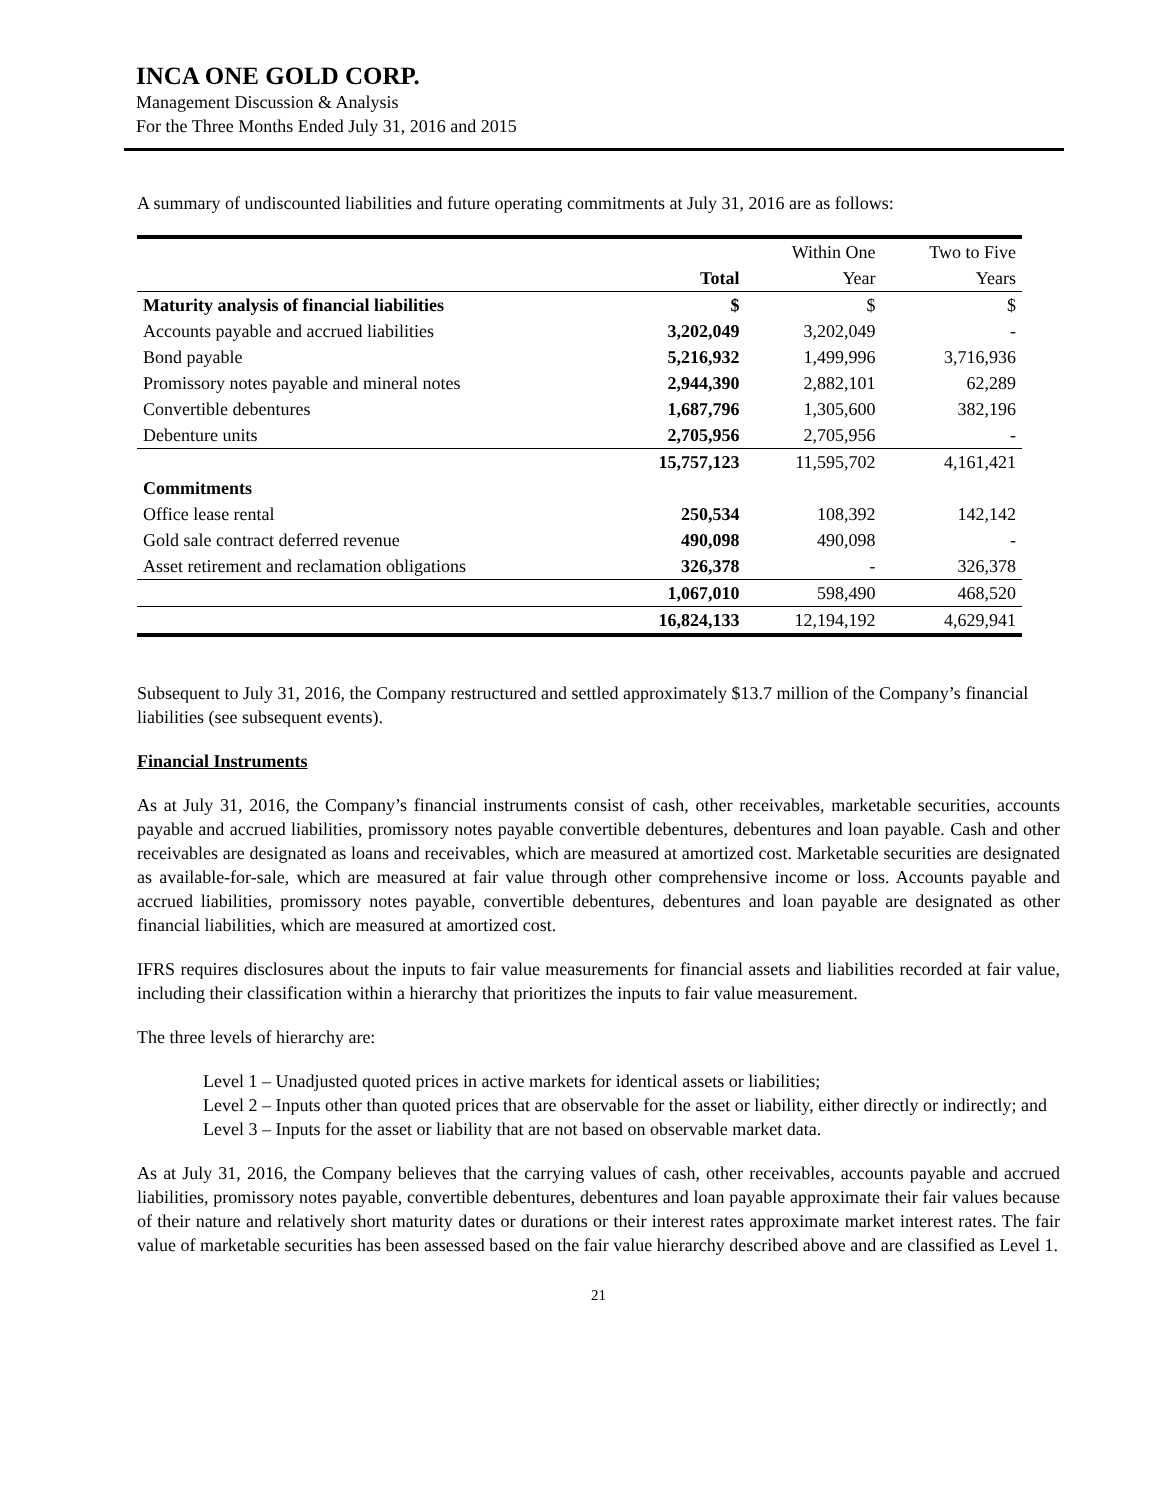INCA ONE GOLD CORP.
Management Discussion & Analysis
For the Three Months Ended July 31, 2016 and 2015
A summary of undiscounted liabilities and future operating commitments at July 31, 2016 are as follows:
| | | Within One | Two to Five |
| --- | --- | --- | --- |
| | Total | Year | Years |
| Maturity analysis of financial liabilities | $ | $ | $ |
| Accounts payable and accrued liabilities | 3,202,049 | 3,202,049 | - |
| Bond payable | 5,216,932 | 1,499,996 | 3,716,936 |
| Promissory notes payable and mineral notes | 2,944,390 | 2,882,101 | 62,289 |
| Convertible debentures | 1,687,796 | 1,305,600 | 382,196 |
| Debenture units | 2,705,956 | 2,705,956 | - |
| | 15,757,123 | 11,595,702 | 4,161,421 |
| Commitments | | | |
| Office lease rental | 250,534 | 108,392 | 142,142 |
| Gold sale contract deferred revenue | 490,098 | 490,098 | - |
| Asset retirement and reclamation obligations | 326,378 | - | 326,378 |
| | 1,067,010 | 598,490 | 468,520 |
| | 16,824,133 | 12,194,192 | 4,629,941 |
Subsequent to July 31, 2016, the Company restructured and settled approximately $13.7 million of the Company’s financial liabilities (see subsequent events).
Financial Instruments
As at July 31, 2016, the Company’s financial instruments consist of cash, other receivables, marketable securities, accounts payable and accrued liabilities, promissory notes payable convertible debentures, debentures and loan payable. Cash and other receivables are designated as loans and receivables, which are measured at amortized cost. Marketable securities are designated as available-for-sale, which are measured at fair value through other comprehensive income or loss. Accounts payable and accrued liabilities, promissory notes payable, convertible debentures, debentures and loan payable are designated as other financial liabilities, which are measured at amortized cost.
IFRS requires disclosures about the inputs to fair value measurements for financial assets and liabilities recorded at fair value, including their classification within a hierarchy that prioritizes the inputs to fair value measurement.
The three levels of hierarchy are:
Level 1 – Unadjusted quoted prices in active markets for identical assets or liabilities;
Level 2 – Inputs other than quoted prices that are observable for the asset or liability, either directly or indirectly; and
Level 3 – Inputs for the asset or liability that are not based on observable market data.
As at July 31, 2016, the Company believes that the carrying values of cash, other receivables, accounts payable and accrued liabilities, promissory notes payable, convertible debentures, debentures and loan payable approximate their fair values because of their nature and relatively short maturity dates or durations or their interest rates approximate market interest rates. The fair value of marketable securities has been assessed based on the fair value hierarchy described above and are classified as Level 1.
21